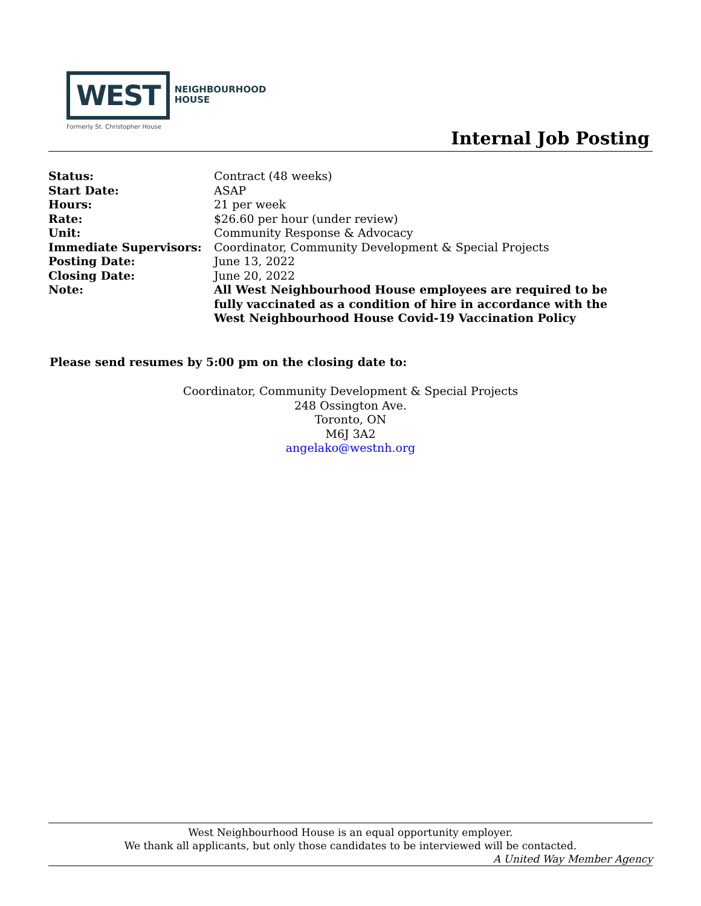WEST NEIGHBOURHOOD
HOUSE
Formerly St. Christopher House
Internal Job Posting
| Status: | Contract (48 weeks) |
| Start Date: | ASAP |
| Hours: | 21 per week |
| Rate: | $26.60 per hour (under review) |
| Unit: | Community Response & Advocacy |
| Immediate Supervisors: | Coordinator, Community Development & Special Projects |
| Posting Date: | June 13, 2022 |
| Closing Date: | June 20, 2022 |
| Note: | All West Neighbourhood House employees are required to be fully vaccinated as a condition of hire in accordance with the West Neighbourhood House Covid-19 Vaccination Policy |
Please send resumes by 5:00 pm on the closing date to:
Coordinator, Community Development & Special Projects
248 Ossington Ave.
Toronto, ON
M6J 3A2
angelako@westnh.org
West Neighbourhood House is an equal opportunity employer.
We thank all applicants, but only those candidates to be interviewed will be contacted.
A United Way Member Agency